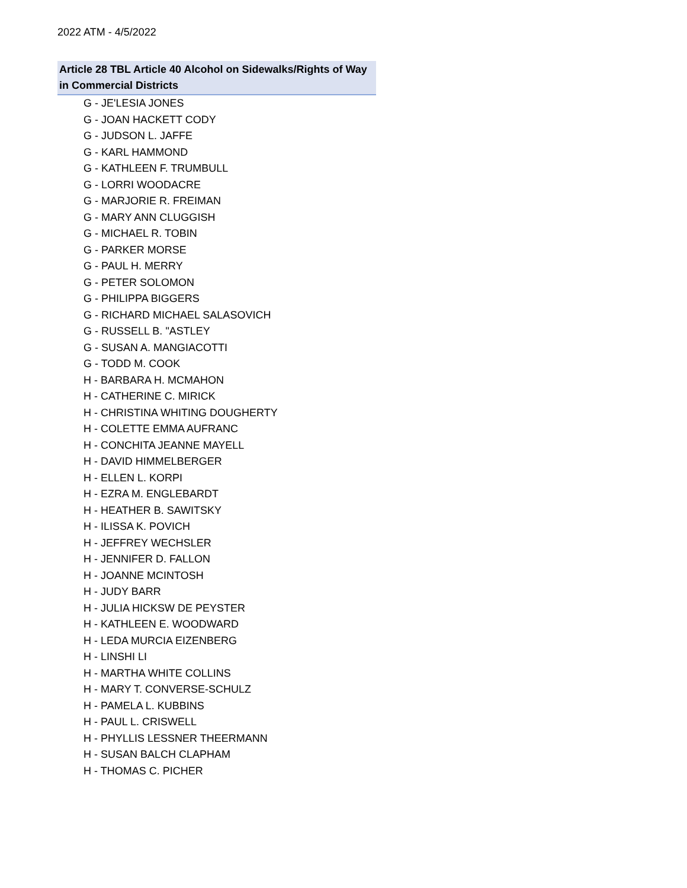2022 ATM - 4/5/2022
| Article 28 TBL Article 40 Alcohol on Sidewalks/Rights of Way in Commercial Districts |
| --- |
| G - JE'LESIA JONES |
| G - JOAN HACKETT CODY |
| G - JUDSON L. JAFFE |
| G - KARL HAMMOND |
| G - KATHLEEN F. TRUMBULL |
| G - LORRI WOODACRE |
| G - MARJORIE R. FREIMAN |
| G - MARY ANN CLUGGISH |
| G - MICHAEL R. TOBIN |
| G - PARKER MORSE |
| G - PAUL H. MERRY |
| G - PETER SOLOMON |
| G - PHILIPPA BIGGERS |
| G - RICHARD MICHAEL SALASOVICH |
| G - RUSSELL B. "ASTLEY |
| G - SUSAN A. MANGIACOTTI |
| G - TODD M. COOK |
| H - BARBARA H. MCMAHON |
| H - CATHERINE C. MIRICK |
| H - CHRISTINA WHITING DOUGHERTY |
| H - COLETTE EMMA AUFRANC |
| H - CONCHITA JEANNE MAYELL |
| H - DAVID HIMMELBERGER |
| H - ELLEN L. KORPI |
| H - EZRA M. ENGLEBARDT |
| H - HEATHER B. SAWITSKY |
| H - ILISSA K. POVICH |
| H - JEFFREY WECHSLER |
| H - JENNIFER D. FALLON |
| H - JOANNE MCINTOSH |
| H - JUDY BARR |
| H - JULIA HICKSW DE PEYSTER |
| H - KATHLEEN E. WOODWARD |
| H - LEDA MURCIA EIZENBERG |
| H - LINSHI LI |
| H - MARTHA WHITE COLLINS |
| H - MARY T. CONVERSE-SCHULZ |
| H - PAMELA L. KUBBINS |
| H - PAUL L. CRISWELL |
| H - PHYLLIS LESSNER THEERMANN |
| H - SUSAN BALCH CLAPHAM |
| H - THOMAS C. PICHER |